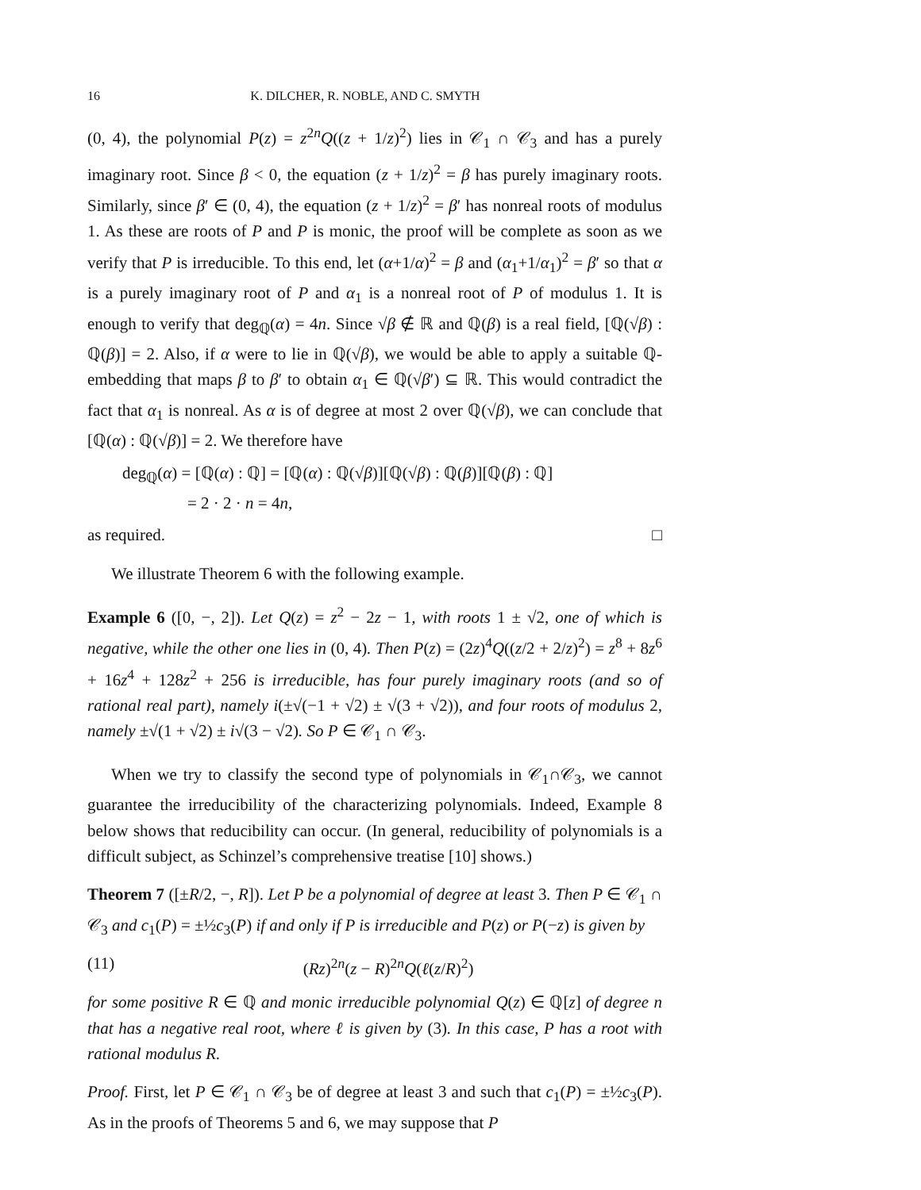16 K. DILCHER, R. NOBLE, AND C. SMYTH
(0, 4), the polynomial P(z) = z<sup>2n</sup>Q((z + 1/z)<sup>2</sup>) lies in 𝒞<sub>1</sub> ∩ 𝒞<sub>3</sub> and has a purely imaginary root. Since β < 0, the equation (z + 1/z)<sup>2</sup> = β has purely imaginary roots. Similarly, since β′ ∈ (0, 4), the equation (z + 1/z)<sup>2</sup> = β′ has nonreal roots of modulus 1. As these are roots of P and P is monic, the proof will be complete as soon as we verify that P is irreducible. To this end, let (α+1/α)<sup>2</sup> = β and (α<sub>1</sub>+1/α<sub>1</sub>)<sup>2</sup> = β′ so that α is a purely imaginary root of P and α<sub>1</sub> is a nonreal root of P of modulus 1. It is enough to verify that deg<sub>ℚ</sub>(α) = 4n. Since √β ∉ ℝ and ℚ(β) is a real field, [ℚ(√β) : ℚ(β)] = 2. Also, if α were to lie in ℚ(√β), we would be able to apply a suitable ℚ-embedding that maps β to β′ to obtain α<sub>1</sub> ∈ ℚ(√β′) ⊆ ℝ. This would contradict the fact that α<sub>1</sub> is nonreal. As α is of degree at most 2 over ℚ(√β), we can conclude that [ℚ(α) : ℚ(√β)] = 2. We therefore have
deg<sub>ℚ</sub>(α) = [ℚ(α) : ℚ] = [ℚ(α) : ℚ(√β)][ℚ(√β) : ℚ(β)][ℚ(β) : ℚ]
= 2 · 2 · n = 4n,
as required. □
We illustrate Theorem 6 with the following example.
Example 6 ([0, −, 2]). Let Q(z) = z<sup>2</sup> − 2z − 1, with roots 1 ± √2, one of which is negative, while the other one lies in (0, 4). Then P(z) = (2z)<sup>4</sup>Q((z/2 + 2/z)<sup>2</sup>) = z<sup>8</sup> + 8z<sup>6</sup> + 16z<sup>4</sup> + 128z<sup>2</sup> + 256 is irreducible, has four purely imaginary roots (and so of rational real part), namely i(±√(−1 + √2) ± √(3 + √2)), and four roots of modulus 2, namely ±√(1 + √2) ± i√(3 − √2). So P ∈ 𝒞<sub>1</sub> ∩ 𝒞<sub>3</sub>.
When we try to classify the second type of polynomials in 𝒞<sub>1</sub>∩𝒞<sub>3</sub>, we cannot guarantee the irreducibility of the characterizing polynomials. Indeed, Example 8 below shows that reducibility can occur. (In general, reducibility of polynomials is a difficult subject, as Schinzel’s comprehensive treatise [10] shows.)
Theorem 7 ([±R/2, −, R]). Let P be a polynomial of degree at least 3. Then P ∈ 𝒞<sub>1</sub> ∩ 𝒞<sub>3</sub> and c<sub>1</sub>(P) = ±½c<sub>3</sub>(P) if and only if P is irreducible and P(z) or P(−z) is given by
(11) (Rz)<sup>2n</sup>(z − R)<sup>2n</sup>Q(ℓ(z/R)<sup>2</sup>)
for some positive R ∈ ℚ and monic irreducible polynomial Q(z) ∈ ℚ[z] of degree n that has a negative real root, where ℓ is given by (3). In this case, P has a root with rational modulus R.
Proof. First, let P ∈ 𝒞<sub>1</sub> ∩ 𝒞<sub>3</sub> be of degree at least 3 and such that c<sub>1</sub>(P) = ±½c<sub>3</sub>(P). As in the proofs of Theorems 5 and 6, we may suppose that P